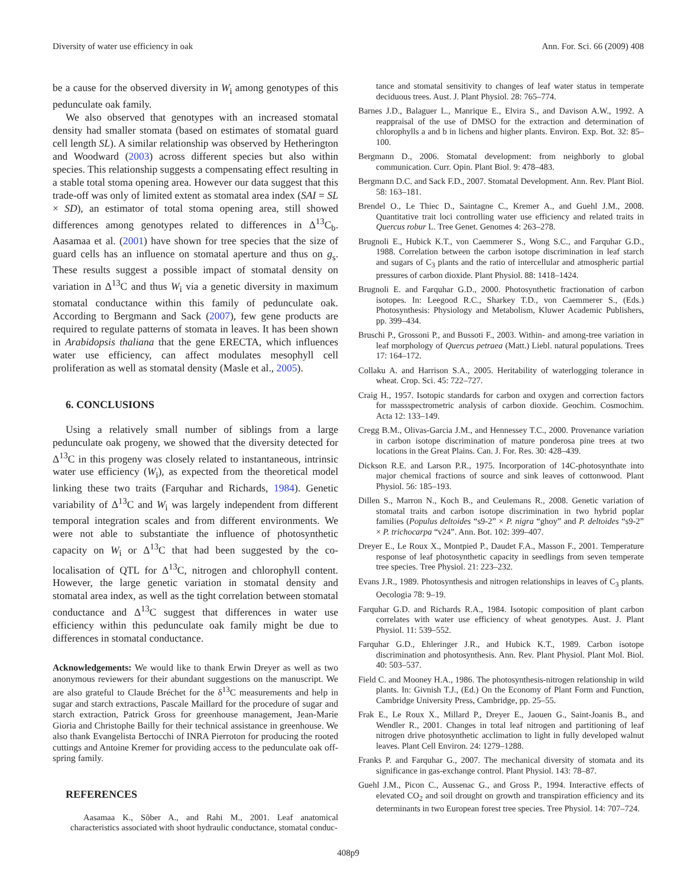Diversity of water use efficiency in oak Ann. For. Sci. 66 (2009) 408
be a cause for the observed diversity in W<sub>i</sub> among genotypes of this pedunculate oak family.
We also observed that genotypes with an increased stomatal density had smaller stomata (based on estimates of stomatal guard cell length SL). A similar relationship was observed by Hetherington and Woodward (2003) across different species but also within species. This relationship suggests a compensating effect resulting in a stable total stoma opening area. However our data suggest that this trade-off was only of limited extent as stomatal area index (SAI = SL × SD), an estimator of total stoma opening area, still showed differences among genotypes related to differences in Δ<sup>13</sup>C<sub>b</sub>. Aasamaa et al. (2001) have shown for tree species that the size of guard cells has an influence on stomatal aperture and thus on g<sub>s</sub>. These results suggest a possible impact of stomatal density on variation in Δ<sup>13</sup>C and thus W<sub>i</sub> via a genetic diversity in maximum stomatal conductance within this family of pedunculate oak. According to Bergmann and Sack (2007), few gene products are required to regulate patterns of stomata in leaves. It has been shown in Arabidopsis thaliana that the gene ERECTA, which influences water use efficiency, can affect modulates mesophyll cell proliferation as well as stomatal density (Masle et al., 2005).
6. CONCLUSIONS
Using a relatively small number of siblings from a large pedunculate oak progeny, we showed that the diversity detected for Δ<sup>13</sup>C in this progeny was closely related to instantaneous, intrinsic water use efficiency (W<sub>i</sub>), as expected from the theoretical model linking these two traits (Farquhar and Richards, 1984). Genetic variability of Δ<sup>13</sup>C and W<sub>i</sub> was largely independent from different temporal integration scales and from different environments. We were not able to substantiate the influence of photosynthetic capacity on W<sub>i</sub> or Δ<sup>13</sup>C that had been suggested by the co-localisation of QTL for Δ<sup>13</sup>C, nitrogen and chlorophyll content. However, the large genetic variation in stomatal density and stomatal area index, as well as the tight correlation between stomatal conductance and Δ<sup>13</sup>C suggest that differences in water use efficiency within this pedunculate oak family might be due to differences in stomatal conductance.
Acknowledgements: We would like to thank Erwin Dreyer as well as two anonymous reviewers for their abundant suggestions on the manuscript. We are also grateful to Claude Bréchet for the δ<sup>13</sup>C measurements and help in sugar and starch extractions, Pascale Maillard for the procedure of sugar and starch extraction, Patrick Gross for greenhouse management, Jean-Marie Gioria and Christophe Bailly for their technical assistance in greenhouse. We also thank Evangelista Bertocchi of INRA Pierroton for producing the rooted cuttings and Antoine Kremer for providing access to the pedunculate oak off-spring family.
REFERENCES
Aasamaa K., Sõber A., and Rahi M., 2001. Leaf anatomical characteristics associated with shoot hydraulic conductance, stomatal conduc-
tance and stomatal sensitivity to changes of leaf water status in temperate deciduous trees. Aust. J. Plant Physiol. 28: 765–774.
Barnes J.D., Balaguer L., Manrique E., Elvira S., and Davison A.W., 1992. A reappraisal of the use of DMSO for the extraction and determination of chlorophylls a and b in lichens and higher plants. Environ. Exp. Bot. 32: 85–100.
Bergmann D., 2006. Stomatal development: from neighborly to global communication. Curr. Opin. Plant Biol. 9: 478–483.
Bergmann D.C. and Sack F.D., 2007. Stomatal Development. Ann. Rev. Plant Biol. 58: 163–181.
Brendel O., Le Thiec D., Saintagne C., Kremer A., and Guehl J.M., 2008. Quantitative trait loci controlling water use efficiency and related traits in Quercus robur L. Tree Genet. Genomes 4: 263–278.
Brugnoli E., Hubick K.T., von Caemmerer S., Wong S.C., and Farquhar G.D., 1988. Correlation between the carbon isotope discrimination in leaf starch and sugars of C<sub>3</sub> plants and the ratio of intercellular and atmospheric partial pressures of carbon dioxide. Plant Physiol. 88: 1418–1424.
Brugnoli E. and Farquhar G.D., 2000. Photosynthetic fractionation of carbon isotopes. In: Leegood R.C., Sharkey T.D., von Caemmerer S., (Eds.) Photosynthesis: Physiology and Metabolism, Kluwer Academic Publishers, pp. 399–434.
Bruschi P., Grossoni P., and Bussoti F., 2003. Within- and among-tree variation in leaf morphology of Quercus petraea (Matt.) Liebl. natural populations. Trees 17: 164–172.
Collaku A. and Harrison S.A., 2005. Heritability of waterlogging tolerance in wheat. Crop. Sci. 45: 722–727.
Craig H., 1957. Isotopic standards for carbon and oxygen and correction factors for massspectrometric analysis of carbon dioxide. Geochim. Cosmochim. Acta 12: 133–149.
Cregg B.M., Olivas-Garcia J.M., and Hennessey T.C., 2000. Provenance variation in carbon isotope discrimination of mature ponderosa pine trees at two locations in the Great Plains. Can. J. For. Res. 30: 428–439.
Dickson R.E. and Larson P.R., 1975. Incorporation of 14C-photosynthate into major chemical fractions of source and sink leaves of cottonwood. Plant Physiol. 56: 185–193.
Dillen S., Marron N., Koch B., and Ceulemans R., 2008. Genetic variation of stomatal traits and carbon isotope discrimination in two hybrid poplar families (Populus deltoides “s9-2” × P. nigra “ghoy” and P. deltoides “s9-2” × P. trichocarpa “v24”. Ann. Bot. 102: 399–407.
Dreyer E., Le Roux X., Montpied P., Daudet F.A., Masson F., 2001. Temperature response of leaf photosynthetic capacity in seedlings from seven temperate tree species. Tree Physiol. 21: 223–232.
Evans J.R., 1989. Photosynthesis and nitrogen relationships in leaves of C<sub>3</sub> plants. Oecologia 78: 9–19.
Farquhar G.D. and Richards R.A., 1984. Isotopic composition of plant carbon correlates with water use efficiency of wheat genotypes. Aust. J. Plant Physiol. 11: 539–552.
Farquhar G.D., Ehleringer J.R., and Hubick K.T., 1989. Carbon isotope discrimination and photosynthesis. Ann. Rev. Plant Physiol. Plant Mol. Biol. 40: 503–537.
Field C. and Mooney H.A., 1986. The photosynthesis-nitrogen relationship in wild plants. In: Givnish T.J., (Ed.) On the Economy of Plant Form and Function, Cambridge University Press, Cambridge, pp. 25–55.
Frak E., Le Roux X., Millard P., Dreyer E., Jaouen G., Saint-Joanis B., and Wendler R., 2001. Changes in total leaf nitrogen and partitioning of leaf nitrogen drive photosynthetic acclimation to light in fully developed walnut leaves. Plant Cell Environ. 24: 1279–1288.
Franks P. and Farquhar G., 2007. The mechanical diversity of stomata and its significance in gas-exchange control. Plant Physiol. 143: 78–87.
Guehl J.M., Picon C., Aussenac G., and Gross P., 1994. Interactive effects of elevated CO<sub>2</sub> and soil drought on growth and transpiration efficiency and its determinants in two European forest tree species. Tree Physiol. 14: 707–724.
408p9